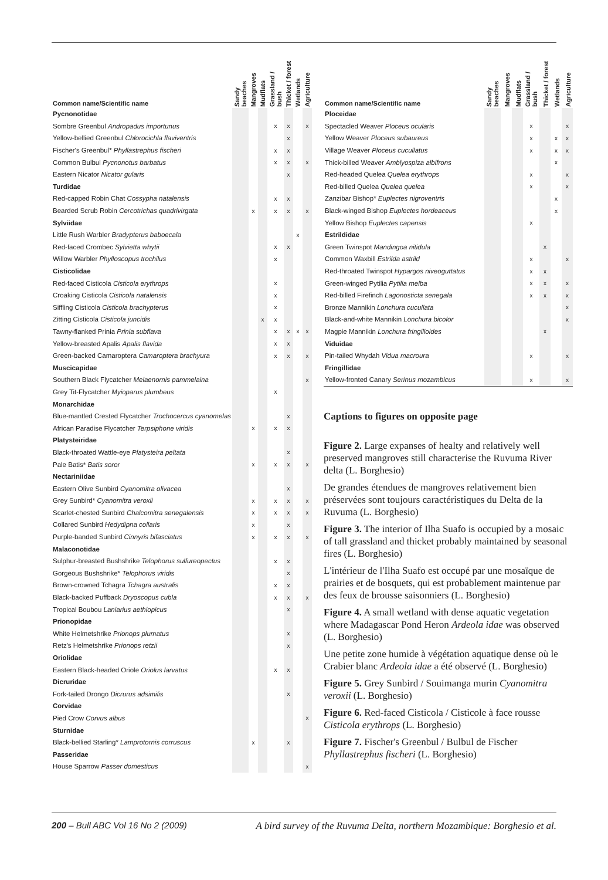| Common name/Scientific name | Sandy beaches | Mangroves | Mudflats | Grassland / bush | Thicket / forest | Wetlands | Agriculture |
| --- | --- | --- | --- | --- | --- | --- | --- |
| Pycnonotidae | | | | | | | |
| Sombre Greenbul Andropadus importunus | | | | x | x | | x |
| Yellow-bellied Greenbul Chlorocichla flaviventris | | | | | x | | |
| Fischer's Greenbul* Phyllastrephus fischeri | | | | x | x | | |
| Common Bulbul Pycnonotus barbatus | | | | x | x | | x |
| Eastern Nicator Nicator gularis | | | | | x | | |
| Turdidae | | | | | | | |
| Red-capped Robin Chat Cossypha natalensis | | | | x | x | | |
| Bearded Scrub Robin Cercotrichas quadrivirgata | | x | | x | x | | x |
| Sylviidae | | | | | | | |
| Little Rush Warbler Bradypterus baboecala | | | | | | x | |
| Red-faced Crombec Sylvietta whytii | | | | x | x | | |
| Willow Warbler Phylloscopus trochilus | | | | x | | | |
| Cisticolidae | | | | | | | |
| Red-faced Cisticola Cisticola erythrops | | | | x | | | |
| Croaking Cisticola Cisticola natalensis | | | | x | | | |
| Siffling Cisticola Cisticola brachypterus | | | | x | | | |
| Zitting Cisticola Cisticola juncidis | | | x | x | | | |
| Tawny-flanked Prinia Prinia subflava | | | | x | x | x | x |
| Yellow-breasted Apalis Apalis flavida | | | | x | x | | |
| Green-backed Camaroptera Camaroptera brachyura | | | | x | x | | x |
| Muscicapidae | | | | | | | |
| Southern Black Flycatcher Melaenornis pammelaina | | | | | | | x |
| Grey Tit-Flycatcher Myioparus plumbeus | | | | x | | | |
| Monarchidae | | | | | | | |
| Blue-mantled Crested Flycatcher Trochocercus cyanomelas | | | | | x | | |
| African Paradise Flycatcher Terpsiphone viridis | | x | | x | x | | |
| Platysteiridae | | | | | | | |
| Black-throated Wattle-eye Platysteira peltata | | | | | x | | |
| Pale Batis* Batis soror | | x | | x | x | | x |
| Nectariniidae | | | | | | | |
| Eastern Olive Sunbird Cyanomitra olivacea | | | | | x | | |
| Grey Sunbird* Cyanomitra veroxii | | x | | x | x | | x |
| Scarlet-chested Sunbird Chalcomitra senegalensis | | x | | x | x | | x |
| Collared Sunbird Hedydipna collaris | | x | | | x | | |
| Purple-banded Sunbird Cinnyris bifasciatus | | x | | x | x | | x |
| Malaconotidae | | | | | | | |
| Sulphur-breasted Bushshrike Telophorus sulfureopectus | | | | x | x | | |
| Gorgeous Bushshrike* Telophorus viridis | | | | | x | | |
| Brown-crowned Tchagra Tchagra australis | | | | x | x | | |
| Black-backed Puffback Dryoscopus cubla | | | | x | x | | x |
| Tropical Boubou Laniarius aethiopicus | | | | | x | | |
| Prionopidae | | | | | | | |
| White Helmetshrike Prionops plumatus | | | | | x | | |
| Retz's Helmetshrike Prionops retzii | | | | | x | | |
| Oriolidae | | | | | | | |
| Eastern Black-headed Oriole Oriolus larvatus | | | | x | x | | |
| Dicruridae | | | | | | | |
| Fork-tailed Drongo Dicrurus adsimilis | | | | | x | | |
| Corvidae | | | | | | | |
| Pied Crow Corvus albus | | | | | | | x |
| Sturnidae | | | | | | | |
| Black-bellied Starling* Lamprotornis corruscus | | x | | | x | | |
| Passeridae | | | | | | | |
| House Sparrow Passer domesticus | | | | | | | x |
| Common name/Scientific name | Sandy beaches | Mangroves | Mudflats | Grassland / bush | Thicket / forest | Wetlands | Agriculture |
| --- | --- | --- | --- | --- | --- | --- | --- |
| Ploceidae | | | | | | | |
| Spectacled Weaver Ploceus ocularis | | | | x | | | x |
| Yellow Weaver Ploceus subaureus | | | | x | | x | x |
| Village Weaver Ploceus cucullatus | | | | x | | x | x |
| Thick-billed Weaver Amblyospiza albifrons | | | | | | x | |
| Red-headed Quelea Quelea erythrops | | | | x | | | x |
| Red-billed Quelea Quelea quelea | | | | x | | | x |
| Zanzibar Bishop* Euplectes nigroventris | | | | | | x | |
| Black-winged Bishop Euplectes hordeaceus | | | | | | x | |
| Yellow Bishop Euplectes capensis | | | | x | | | |
| Estrildidae | | | | | | | |
| Green Twinspot Mandingoa nitidula | | | | | x | | |
| Common Waxbill Estrilda astrild | | | | x | | | x |
| Red-throated Twinspot Hypargos niveoguttatus | | | | x | x | | |
| Green-winged Pytilia Pytilia melba | | | | x | x | | x |
| Red-billed Firefinch Lagonosticta senegala | | | | x | x | | x |
| Bronze Mannikin Lonchura cucullata | | | | | | | x |
| Black-and-white Mannikin Lonchura bicolor | | | | | | | x |
| Magpie Mannikin Lonchura fringilloides | | | | | x | | |
| Viduidae | | | | | | | |
| Pin-tailed Whydah Vidua macroura | | | | x | | | x |
| Fringillidae | | | | | | | |
| Yellow-fronted Canary Serinus mozambicus | | | | x | | | x |
Captions to figures on opposite page
Figure 2. Large expanses of healty and relatively well preserved mangroves still characterise the Ruvuma River delta (L. Borghesio)
De grandes étendues de mangroves relativement bien préservées sont toujours caractéristiques du Delta de la Ruvuma (L. Borghesio)
Figure 3. The interior of Ilha Suafo is occupied by a mosaic of tall grassland and thicket probably maintained by seasonal fires (L. Borghesio)
L'intérieur de l'Ilha Suafo est occupé par une mosaïque de prairies et de bosquets, qui est probablement maintenue par des feux de brousse saisonniers (L. Borghesio)
Figure 4. A small wetland with dense aquatic vegetation where Madagascar Pond Heron Ardeola idae was observed (L. Borghesio)
Une petite zone humide à végétation aquatique dense où le Crabier blanc Ardeola idae a été observé (L. Borghesio)
Figure 5. Grey Sunbird / Souimanga murin Cyanomitra veroxii (L. Borghesio)
Figure 6. Red-faced Cisticola / Cisticole à face rousse Cisticola erythrops (L. Borghesio)
Figure 7. Fischer's Greenbul / Bulbul de Fischer Phyllastrephus fischeri (L. Borghesio)
200 – Bull ABC Vol 16 No 2 (2009) A bird survey of the Ruvuma Delta, northern Mozambique: Borghesio et al.